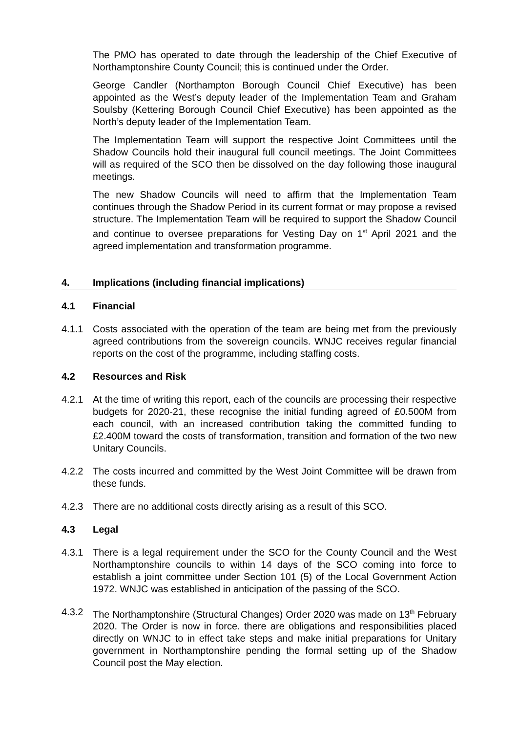The PMO has operated to date through the leadership of the Chief Executive of Northamptonshire County Council; this is continued under the Order.
George Candler (Northampton Borough Council Chief Executive) has been appointed as the West’s deputy leader of the Implementation Team and Graham Soulsby (Kettering Borough Council Chief Executive) has been appointed as the North’s deputy leader of the Implementation Team.
The Implementation Team will support the respective Joint Committees until the Shadow Councils hold their inaugural full council meetings. The Joint Committees will as required of the SCO then be dissolved on the day following those inaugural meetings.
The new Shadow Councils will need to affirm that the Implementation Team continues through the Shadow Period in its current format or may propose a revised structure. The Implementation Team will be required to support the Shadow Council and continue to oversee preparations for Vesting Day on 1<sup>st</sup> April 2021 and the agreed implementation and transformation programme.
4. Implications (including financial implications)
4.1 Financial
4.1.1 Costs associated with the operation of the team are being met from the previously agreed contributions from the sovereign councils. WNJC receives regular financial reports on the cost of the programme, including staffing costs.
4.2 Resources and Risk
4.2.1 At the time of writing this report, each of the councils are processing their respective budgets for 2020-21, these recognise the initial funding agreed of £0.500M from each council, with an increased contribution taking the committed funding to £2.400M toward the costs of transformation, transition and formation of the two new Unitary Councils.
4.2.2 The costs incurred and committed by the West Joint Committee will be drawn from these funds.
4.2.3 There are no additional costs directly arising as a result of this SCO.
4.3 Legal
4.3.1 There is a legal requirement under the SCO for the County Council and the West Northamptonshire councils to within 14 days of the SCO coming into force to establish a joint committee under Section 101 (5) of the Local Government Action 1972. WNJC was established in anticipation of the passing of the SCO.
4.3.2 The Northamptonshire (Structural Changes) Order 2020 was made on 13<sup>th</sup> February 2020. The Order is now in force. there are obligations and responsibilities placed directly on WNJC to in effect take steps and make initial preparations for Unitary government in Northamptonshire pending the formal setting up of the Shadow Council post the May election.